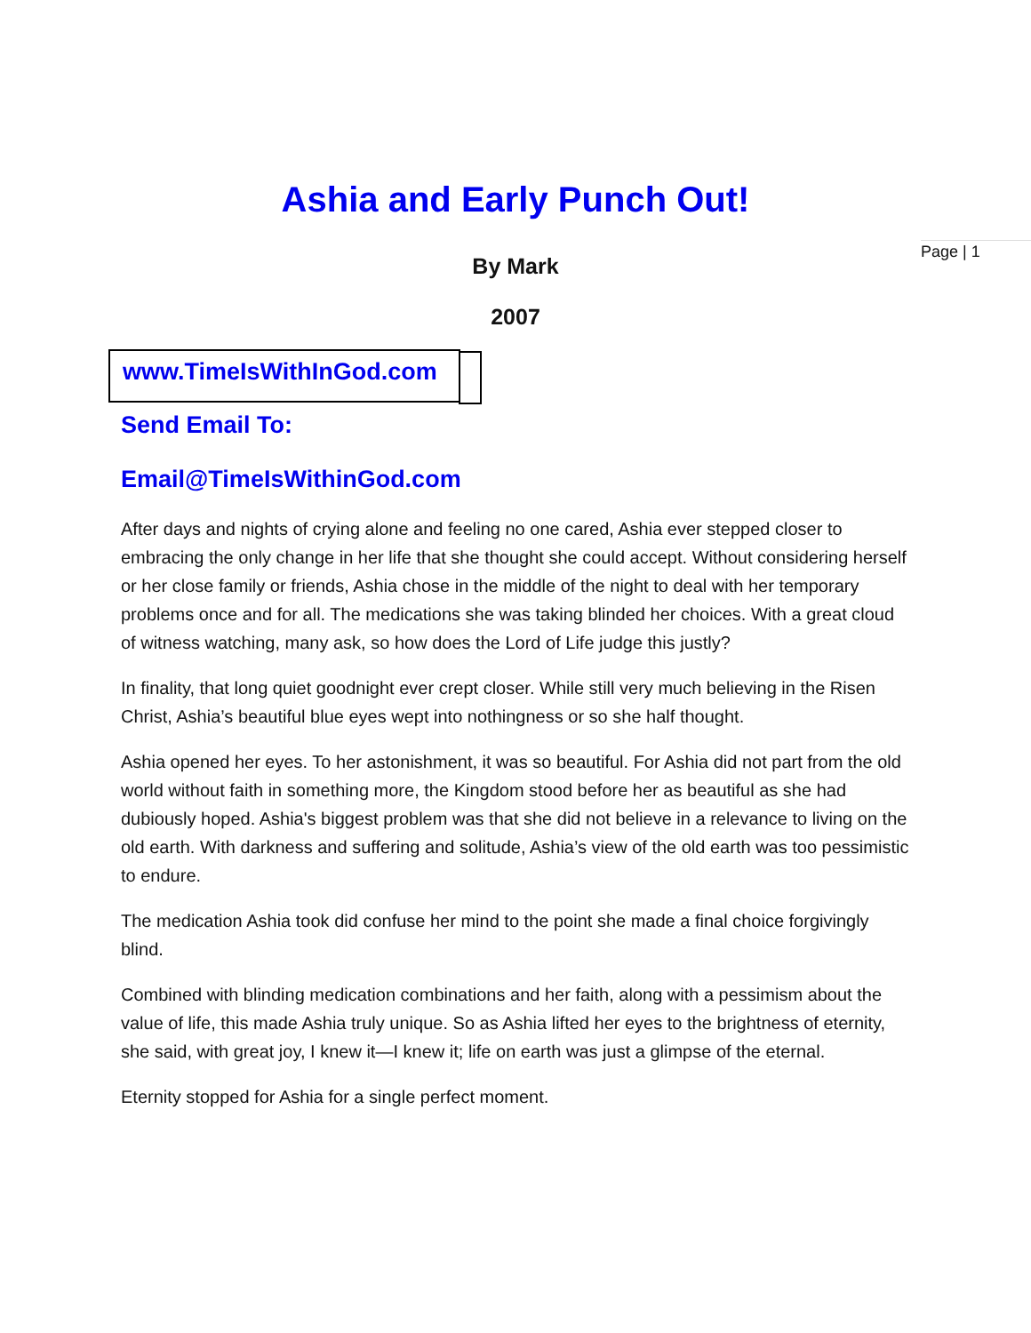Page | 1
Ashia and Early Punch Out!
By Mark
2007
www.TimeIsWithInGod.com
Send Email To:
Email@TimeIsWithinGod.com
After days and nights of crying alone and feeling no one cared, Ashia ever stepped closer to embracing the only change in her life that she thought she could accept. Without considering herself or her close family or friends, Ashia chose in the middle of the night to deal with her temporary problems once and for all. The medications she was taking blinded her choices. With a great cloud of witness watching, many ask, so how does the Lord of Life judge this justly?
In finality, that long quiet goodnight ever crept closer. While still very much believing in the Risen Christ, Ashia’s beautiful blue eyes wept into nothingness or so she half thought.
Ashia opened her eyes. To her astonishment, it was so beautiful. For Ashia did not part from the old world without faith in something more, the Kingdom stood before her as beautiful as she had dubiously hoped. Ashia's biggest problem was that she did not believe in a relevance to living on the old earth. With darkness and suffering and solitude, Ashia’s view of the old earth was too pessimistic to endure.
The medication Ashia took did confuse her mind to the point she made a final choice forgivingly blind.
Combined with blinding medication combinations and her faith, along with a pessimism about the value of life, this made Ashia truly unique. So as Ashia lifted her eyes to the brightness of eternity, she said, with great joy, I knew it—I knew it; life on earth was just a glimpse of the eternal.
Eternity stopped for Ashia for a single perfect moment.